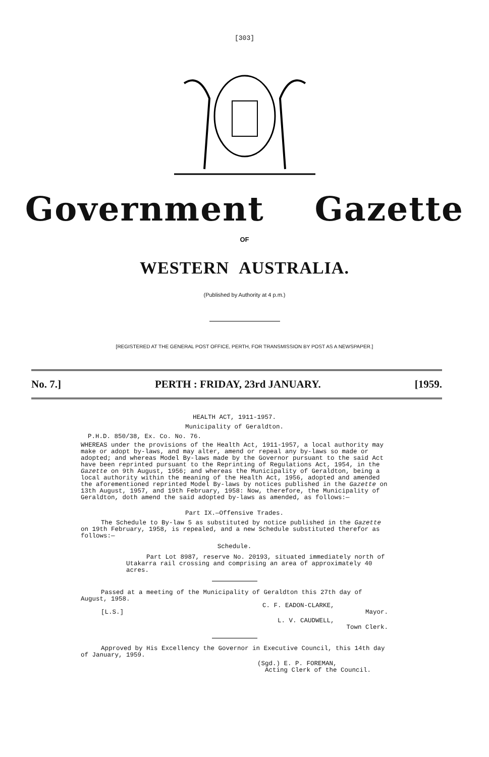[303]
Government Gazette
OF
WESTERN AUSTRALIA.
(Published by Authority at 4 p.m.)
[REGISTERED AT THE GENERAL POST OFFICE, PERTH, FOR TRANSMISSION BY POST AS A NEWSPAPER.]
No. 7.] PERTH : FRIDAY, 23rd JANUARY. [1959.
HEALTH ACT, 1911-1957.
Municipality of Geraldton.
P.H.D. 850/38, Ex. Co. No. 76.
WHEREAS under the provisions of the Health Act, 1911-1957, a local authority may make or adopt by-laws, and may alter, amend or repeal any by-laws so made or adopted; and whereas Model By-laws made by the Governor pursuant to the said Act have been reprinted pursuant to the Reprinting of Regulations Act, 1954, in the Gazette on 9th August, 1956; and whereas the Municipality of Geraldton, being a local authority within the meaning of the Health Act, 1956, adopted and amended the aforementioned reprinted Model By-laws by notices published in the Gazette on 13th August, 1957, and 19th February, 1958: Now, therefore, the Municipality of Geraldton, doth amend the said adopted by-laws as amended, as follows:—
Part IX.—Offensive Trades.
The Schedule to By-law 5 as substituted by notice published in the Gazette on 19th February, 1958, is repealed, and a new Schedule substituted therefor as follows:—
Schedule.
Part Lot 8987, reserve No. 20193, situated immediately north of Utakarra rail crossing and comprising an area of approximately 40 acres.
Passed at a meeting of the Municipality of Geraldton this 27th day of August, 1958.
C. F. EADON-CLARKE,
[L.S.] Mayor.
L. V. CAUDWELL,
Town Clerk.
Approved by His Excellency the Governor in Executive Council, this 14th day of January, 1959.
(Sgd.) E. P. FOREMAN,
Acting Clerk of the Council.